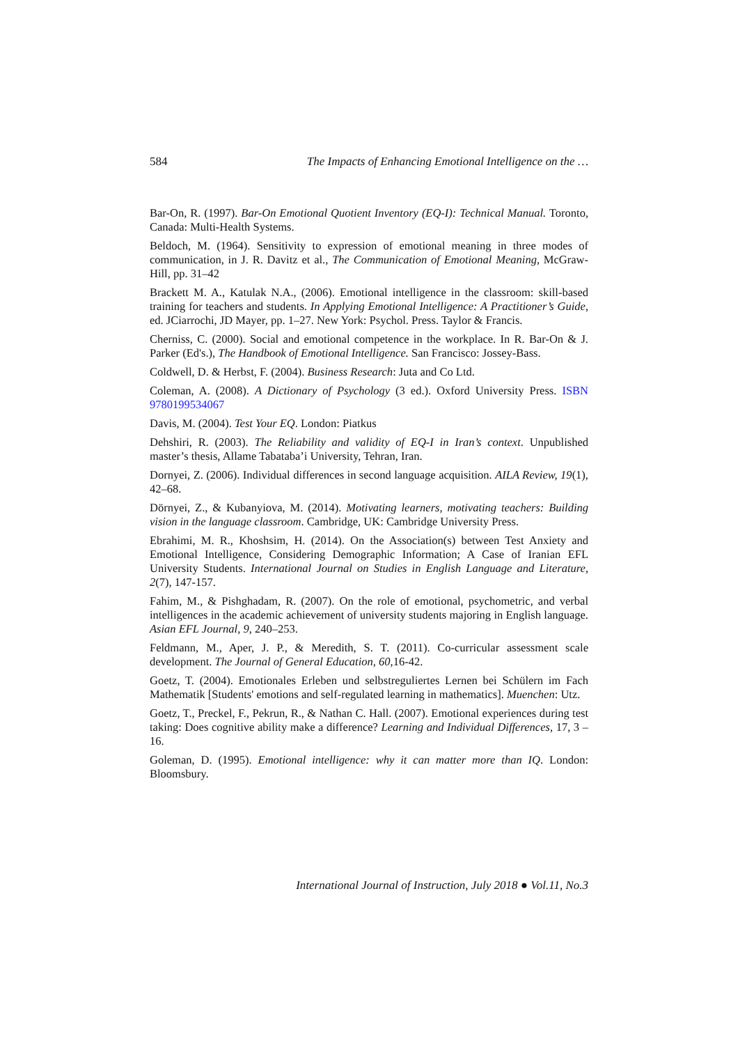584 The Impacts of Enhancing Emotional Intelligence on the …
Bar-On, R. (1997). Bar-On Emotional Quotient Inventory (EQ-I): Technical Manual. Toronto, Canada: Multi-Health Systems.
Beldoch, M. (1964). Sensitivity to expression of emotional meaning in three modes of communication, in J. R. Davitz et al., The Communication of Emotional Meaning, McGraw-Hill, pp. 31–42
Brackett M. A., Katulak N.A., (2006). Emotional intelligence in the classroom: skill-based training for teachers and students. In Applying Emotional Intelligence: A Practitioner’s Guide, ed. JCiarrochi, JD Mayer, pp. 1–27. New York: Psychol. Press. Taylor & Francis.
Cherniss, C. (2000). Social and emotional competence in the workplace. In R. Bar-On & J. Parker (Ed's.), The Handbook of Emotional Intelligence. San Francisco: Jossey-Bass.
Coldwell, D. & Herbst, F. (2004). Business Research: Juta and Co Ltd.
Coleman, A. (2008). A Dictionary of Psychology (3 ed.). Oxford University Press. ISBN 9780199534067
Davis, M. (2004). Test Your EQ. London: Piatkus
Dehshiri, R. (2003). The Reliability and validity of EQ-I in Iran’s context. Unpublished master’s thesis, Allame Tabataba’i University, Tehran, Iran.
Dornyei, Z. (2006). Individual differences in second language acquisition. AILA Review, 19(1), 42–68.
Dörnyei, Z., & Kubanyiova, M. (2014). Motivating learners, motivating teachers: Building vision in the language classroom. Cambridge, UK: Cambridge University Press.
Ebrahimi, M. R., Khoshsim, H. (2014). On the Association(s) between Test Anxiety and Emotional Intelligence, Considering Demographic Information; A Case of Iranian EFL University Students. International Journal on Studies in English Language and Literature, 2(7), 147-157.
Fahim, M., & Pishghadam, R. (2007). On the role of emotional, psychometric, and verbal intelligences in the academic achievement of university students majoring in English language. Asian EFL Journal, 9, 240–253.
Feldmann, M., Aper, J. P., & Meredith, S. T. (2011). Co-curricular assessment scale development. The Journal of General Education, 60,16-42.
Goetz, T. (2004). Emotionales Erleben und selbstreguliertes Lernen bei Schülern im Fach Mathematik [Students' emotions and self-regulated learning in mathematics]. Muenchen: Utz.
Goetz, T., Preckel, F., Pekrun, R., & Nathan C. Hall. (2007). Emotional experiences during test taking: Does cognitive ability make a difference? Learning and Individual Differences, 17, 3 – 16.
Goleman, D. (1995). Emotional intelligence: why it can matter more than IQ. London: Bloomsbury.
International Journal of Instruction, July 2018 ● Vol.11, No.3